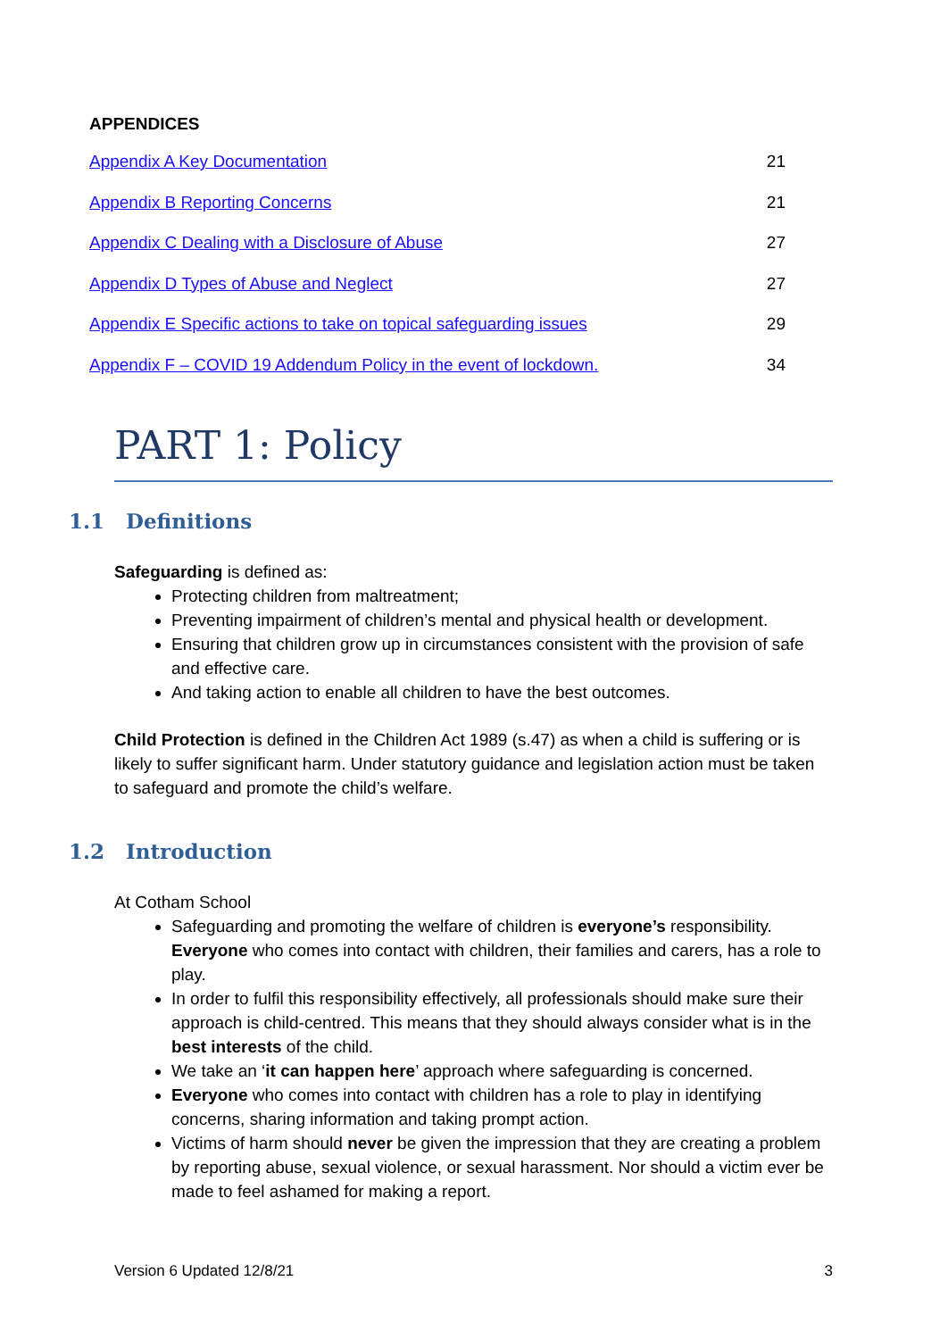APPENDICES
Appendix A Key Documentation 21
Appendix B Reporting Concerns 21
Appendix C Dealing with a Disclosure of Abuse 27
Appendix D Types of Abuse and Neglect 27
Appendix E Specific actions to take on topical safeguarding issues 29
Appendix F – COVID 19 Addendum Policy in the event of lockdown. 34
PART 1: Policy
1.1 Definitions
Safeguarding is defined as:
Protecting children from maltreatment;
Preventing impairment of children’s mental and physical health or development.
Ensuring that children grow up in circumstances consistent with the provision of safe and effective care.
And taking action to enable all children to have the best outcomes.
Child Protection is defined in the Children Act 1989 (s.47) as when a child is suffering or is likely to suffer significant harm. Under statutory guidance and legislation action must be taken to safeguard and promote the child’s welfare.
1.2 Introduction
At Cotham School
Safeguarding and promoting the welfare of children is everyone’s responsibility. Everyone who comes into contact with children, their families and carers, has a role to play.
In order to fulfil this responsibility effectively, all professionals should make sure their approach is child-centred. This means that they should always consider what is in the best interests of the child.
We take an ‘it can happen here’ approach where safeguarding is concerned.
Everyone who comes into contact with children has a role to play in identifying concerns, sharing information and taking prompt action.
Victims of harm should never be given the impression that they are creating a problem by reporting abuse, sexual violence, or sexual harassment. Nor should a victim ever be made to feel ashamed for making a report.
Version 6 Updated 12/8/21 3